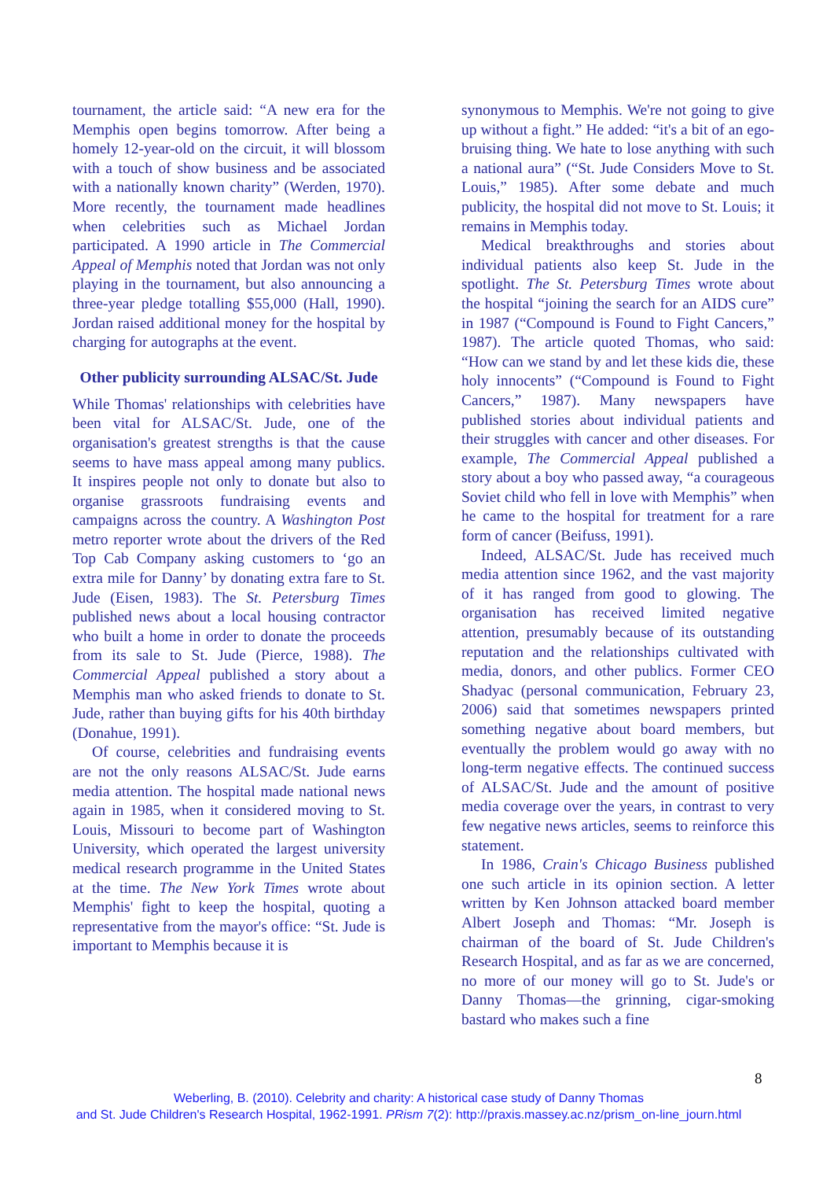tournament, the article said: “A new era for the Memphis open begins tomorrow. After being a homely 12-year-old on the circuit, it will blossom with a touch of show business and be associated with a nationally known charity” (Werden, 1970). More recently, the tournament made headlines when celebrities such as Michael Jordan participated. A 1990 article in The Commercial Appeal of Memphis noted that Jordan was not only playing in the tournament, but also announcing a three-year pledge totalling $55,000 (Hall, 1990). Jordan raised additional money for the hospital by charging for autographs at the event.
Other publicity surrounding ALSAC/St. Jude
While Thomas' relationships with celebrities have been vital for ALSAC/St. Jude, one of the organisation's greatest strengths is that the cause seems to have mass appeal among many publics. It inspires people not only to donate but also to organise grassroots fundraising events and campaigns across the country. A Washington Post metro reporter wrote about the drivers of the Red Top Cab Company asking customers to ‘go an extra mile for Danny’ by donating extra fare to St. Jude (Eisen, 1983). The St. Petersburg Times published news about a local housing contractor who built a home in order to donate the proceeds from its sale to St. Jude (Pierce, 1988). The Commercial Appeal published a story about a Memphis man who asked friends to donate to St. Jude, rather than buying gifts for his 40th birthday (Donahue, 1991).
Of course, celebrities and fundraising events are not the only reasons ALSAC/St. Jude earns media attention. The hospital made national news again in 1985, when it considered moving to St. Louis, Missouri to become part of Washington University, which operated the largest university medical research programme in the United States at the time. The New York Times wrote about Memphis' fight to keep the hospital, quoting a representative from the mayor's office: “St. Jude is important to Memphis because it is
synonymous to Memphis. We're not going to give up without a fight.” He added: “it's a bit of an ego-bruising thing. We hate to lose anything with such a national aura” (“St. Jude Considers Move to St. Louis,” 1985). After some debate and much publicity, the hospital did not move to St. Louis; it remains in Memphis today.
Medical breakthroughs and stories about individual patients also keep St. Jude in the spotlight. The St. Petersburg Times wrote about the hospital “joining the search for an AIDS cure” in 1987 (“Compound is Found to Fight Cancers,” 1987). The article quoted Thomas, who said: “How can we stand by and let these kids die, these holy innocents” (“Compound is Found to Fight Cancers,” 1987). Many newspapers have published stories about individual patients and their struggles with cancer and other diseases. For example, The Commercial Appeal published a story about a boy who passed away, “a courageous Soviet child who fell in love with Memphis” when he came to the hospital for treatment for a rare form of cancer (Beifuss, 1991).
Indeed, ALSAC/St. Jude has received much media attention since 1962, and the vast majority of it has ranged from good to glowing. The organisation has received limited negative attention, presumably because of its outstanding reputation and the relationships cultivated with media, donors, and other publics. Former CEO Shadyac (personal communication, February 23, 2006) said that sometimes newspapers printed something negative about board members, but eventually the problem would go away with no long-term negative effects. The continued success of ALSAC/St. Jude and the amount of positive media coverage over the years, in contrast to very few negative news articles, seems to reinforce this statement.
In 1986, Crain's Chicago Business published one such article in its opinion section. A letter written by Ken Johnson attacked board member Albert Joseph and Thomas: “Mr. Joseph is chairman of the board of St. Jude Children's Research Hospital, and as far as we are concerned, no more of our money will go to St. Jude's or Danny Thomas—the grinning, cigar-smoking bastard who makes such a fine
8
Weberling, B. (2010). Celebrity and charity: A historical case study of Danny Thomas
and St. Jude Children's Research Hospital, 1962-1991. PRism 7(2): http://praxis.massey.ac.nz/prism_on-line_journ.html